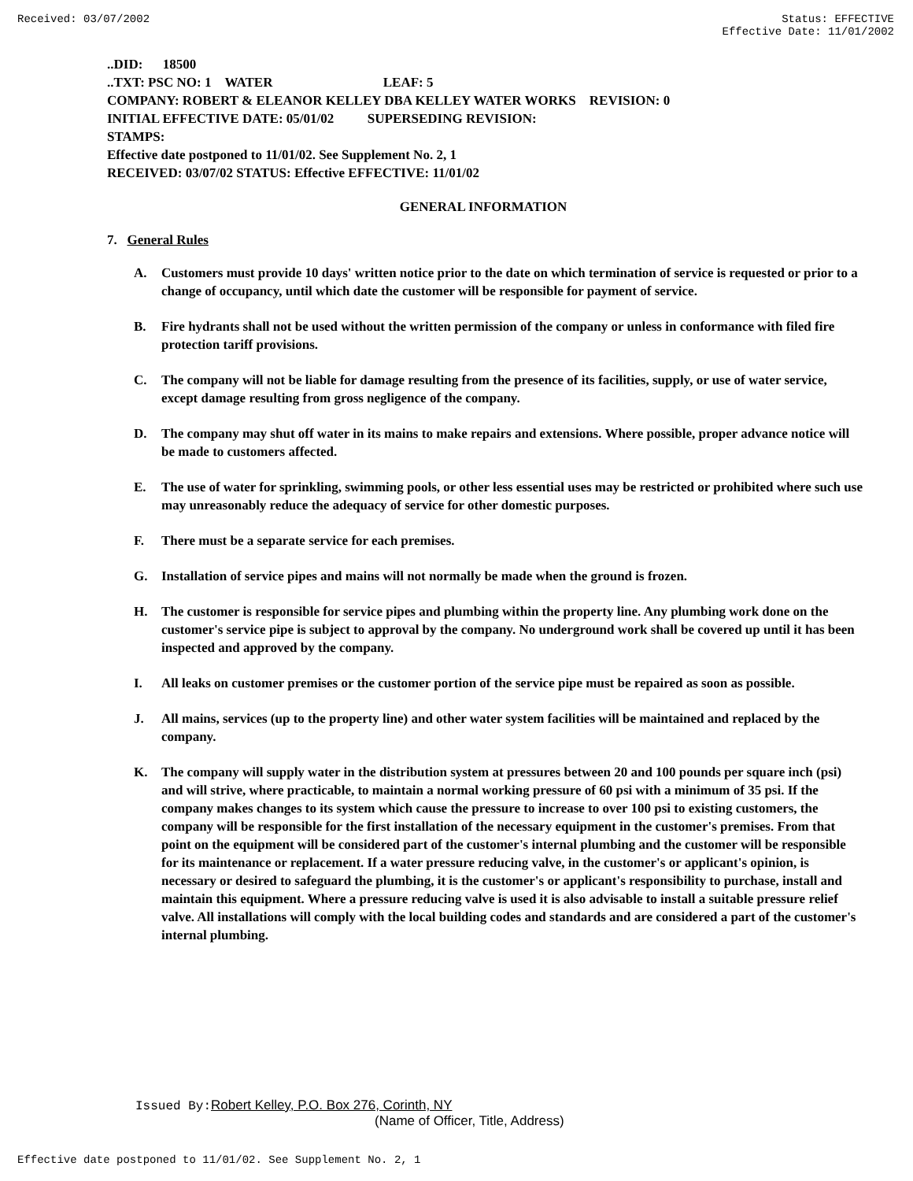Received: 03/07/2002 Status: EFFECTIVE
Effective Date: 11/01/2002
..DID: 18500
..TXT: PSC NO: 1 WATER LEAF: 5
COMPANY: ROBERT & ELEANOR KELLEY DBA KELLEY WATER WORKS REVISION: 0
INITIAL EFFECTIVE DATE: 05/01/02 SUPERSEDING REVISION:
STAMPS:
Effective date postponed to 11/01/02. See Supplement No. 2, 1
RECEIVED: 03/07/02 STATUS: Effective EFFECTIVE: 11/01/02
GENERAL INFORMATION
7. General Rules
A. Customers must provide 10 days' written notice prior to the date on which termination of service is requested or prior to a change of occupancy, until which date the customer will be responsible for payment of service.
B. Fire hydrants shall not be used without the written permission of the company or unless in conformance with filed fire protection tariff provisions.
C. The company will not be liable for damage resulting from the presence of its facilities, supply, or use of water service, except damage resulting from gross negligence of the company.
D. The company may shut off water in its mains to make repairs and extensions. Where possible, proper advance notice will be made to customers affected.
E. The use of water for sprinkling, swimming pools, or other less essential uses may be restricted or prohibited where such use may unreasonably reduce the adequacy of service for other domestic purposes.
F. There must be a separate service for each premises.
G. Installation of service pipes and mains will not normally be made when the ground is frozen.
H. The customer is responsible for service pipes and plumbing within the property line. Any plumbing work done on the customer's service pipe is subject to approval by the company. No underground work shall be covered up until it has been inspected and approved by the company.
I. All leaks on customer premises or the customer portion of the service pipe must be repaired as soon as possible.
J. All mains, services (up to the property line) and other water system facilities will be maintained and replaced by the company.
K. The company will supply water in the distribution system at pressures between 20 and 100 pounds per square inch (psi) and will strive, where practicable, to maintain a normal working pressure of 60 psi with a minimum of 35 psi. If the company makes changes to its system which cause the pressure to increase to over 100 psi to existing customers, the company will be responsible for the first installation of the necessary equipment in the customer's premises. From that point on the equipment will be considered part of the customer's internal plumbing and the customer will be responsible for its maintenance or replacement. If a water pressure reducing valve, in the customer's or applicant's opinion, is necessary or desired to safeguard the plumbing, it is the customer's or applicant's responsibility to purchase, install and maintain this equipment. Where a pressure reducing valve is used it is also advisable to install a suitable pressure relief valve. All installations will comply with the local building codes and standards and are considered a part of the customer's internal plumbing.
Issued By: Robert Kelley, P.O. Box 276, Corinth, NY
(Name of Officer, Title, Address)
Effective date postponed to 11/01/02. See Supplement No. 2, 1